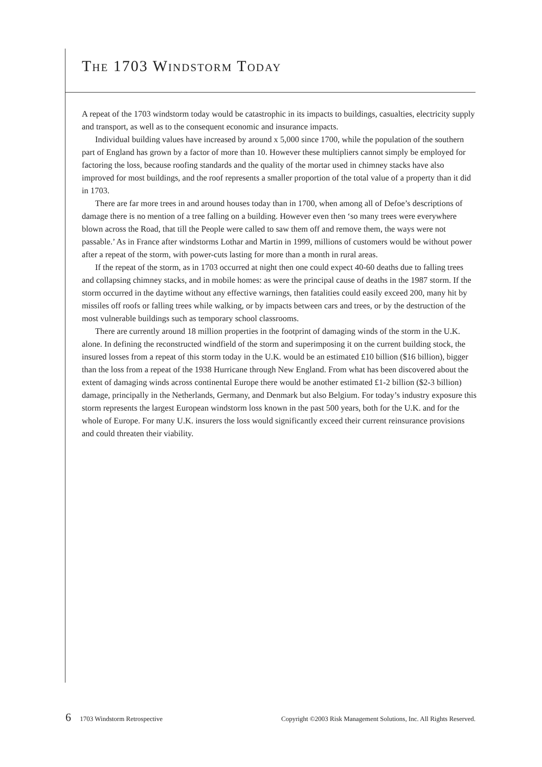THE 1703 WINDSTORM TODAY
A repeat of the 1703 windstorm today would be catastrophic in its impacts to buildings, casualties, electricity supply and transport, as well as to the consequent economic and insurance impacts.
Individual building values have increased by around x 5,000 since 1700, while the population of the southern part of England has grown by a factor of more than 10. However these multipliers cannot simply be employed for factoring the loss, because roofing standards and the quality of the mortar used in chimney stacks have also improved for most buildings, and the roof represents a smaller proportion of the total value of a property than it did in 1703.
There are far more trees in and around houses today than in 1700, when among all of Defoe’s descriptions of damage there is no mention of a tree falling on a building. However even then ‘so many trees were everywhere blown across the Road, that till the People were called to saw them off and remove them, the ways were not passable.’ As in France after windstorms Lothar and Martin in 1999, millions of customers would be without power after a repeat of the storm, with power-cuts lasting for more than a month in rural areas.
If the repeat of the storm, as in 1703 occurred at night then one could expect 40-60 deaths due to falling trees and collapsing chimney stacks, and in mobile homes: as were the principal cause of deaths in the 1987 storm. If the storm occurred in the daytime without any effective warnings, then fatalities could easily exceed 200, many hit by missiles off roofs or falling trees while walking, or by impacts between cars and trees, or by the destruction of the most vulnerable buildings such as temporary school classrooms.
There are currently around 18 million properties in the footprint of damaging winds of the storm in the U.K. alone. In defining the reconstructed windfield of the storm and superimposing it on the current building stock, the insured losses from a repeat of this storm today in the U.K. would be an estimated £10 billion ($16 billion), bigger than the loss from a repeat of the 1938 Hurricane through New England. From what has been discovered about the extent of damaging winds across continental Europe there would be another estimated £1-2 billion ($2-3 billion) damage, principally in the Netherlands, Germany, and Denmark but also Belgium. For today’s industry exposure this storm represents the largest European windstorm loss known in the past 500 years, both for the U.K. and for the whole of Europe. For many U.K. insurers the loss would significantly exceed their current reinsurance provisions and could threaten their viability.
6 1703 Windstorm Retrospective Copyright ©2003 Risk Management Solutions, Inc. All Rights Reserved.